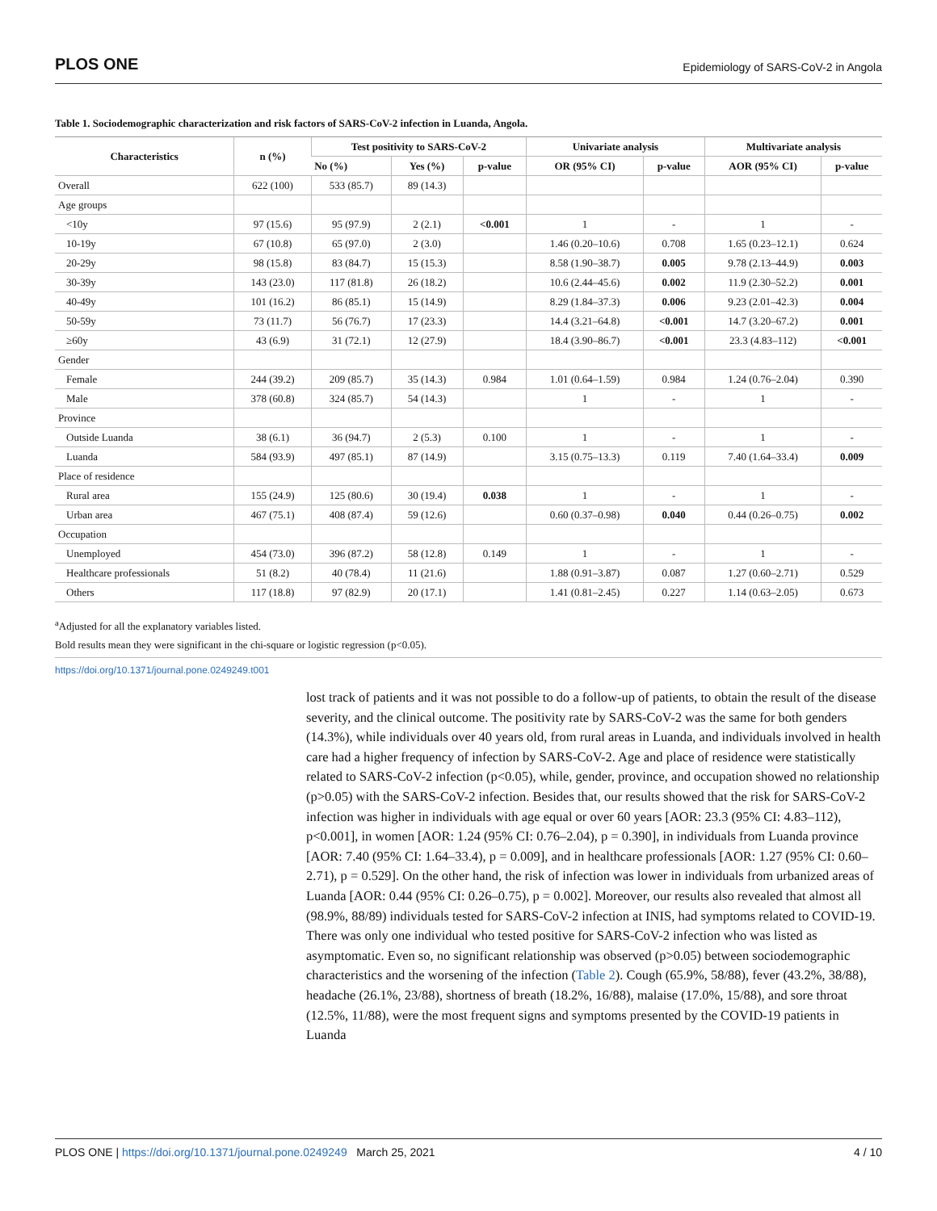PLOS ONE Epidemiology of SARS-CoV-2 in Angola
Table 1. Sociodemographic characterization and risk factors of SARS-CoV-2 infection in Luanda, Angola.
| Characteristics | n (%) | Test positivity to SARS-CoV-2 | | | Univariate analysis | | Multivariate analysis | |
| --- | --- | --- | --- | --- | --- | --- | --- | --- |
| | | No (%) | Yes (%) | p-value | OR (95% CI) | p-value | AOR (95% CI) | p-value |
| Overall | 622 (100) | 533 (85.7) | 89 (14.3) | | | | | |
| Age groups | | | | | | | | |
| <10y | 97 (15.6) | 95 (97.9) | 2 (2.1) | <0.001 | 1 | - | 1 | - |
| 10-19y | 67 (10.8) | 65 (97.0) | 2 (3.0) | | 1.46 (0.20–10.6) | 0.708 | 1.65 (0.23–12.1) | 0.624 |
| 20-29y | 98 (15.8) | 83 (84.7) | 15 (15.3) | | 8.58 (1.90–38.7) | 0.005 | 9.78 (2.13–44.9) | 0.003 |
| 30-39y | 143 (23.0) | 117 (81.8) | 26 (18.2) | | 10.6 (2.44–45.6) | 0.002 | 11.9 (2.30–52.2) | 0.001 |
| 40-49y | 101 (16.2) | 86 (85.1) | 15 (14.9) | | 8.29 (1.84–37.3) | 0.006 | 9.23 (2.01–42.3) | 0.004 |
| 50-59y | 73 (11.7) | 56 (76.7) | 17 (23.3) | | 14.4 (3.21–64.8) | <0.001 | 14.7 (3.20–67.2) | 0.001 |
| ≥60y | 43 (6.9) | 31 (72.1) | 12 (27.9) | | 18.4 (3.90–86.7) | <0.001 | 23.3 (4.83–112) | <0.001 |
| Gender | | | | | | | | |
| Female | 244 (39.2) | 209 (85.7) | 35 (14.3) | 0.984 | 1.01 (0.64–1.59) | 0.984 | 1.24 (0.76–2.04) | 0.390 |
| Male | 378 (60.8) | 324 (85.7) | 54 (14.3) | | 1 | - | 1 | - |
| Province | | | | | | | | |
| Outside Luanda | 38 (6.1) | 36 (94.7) | 2 (5.3) | 0.100 | 1 | - | 1 | - |
| Luanda | 584 (93.9) | 497 (85.1) | 87 (14.9) | | 3.15 (0.75–13.3) | 0.119 | 7.40 (1.64–33.4) | 0.009 |
| Place of residence | | | | | | | | |
| Rural area | 155 (24.9) | 125 (80.6) | 30 (19.4) | 0.038 | 1 | - | 1 | - |
| Urban area | 467 (75.1) | 408 (87.4) | 59 (12.6) | | 0.60 (0.37–0.98) | 0.040 | 0.44 (0.26–0.75) | 0.002 |
| Occupation | | | | | | | | |
| Unemployed | 454 (73.0) | 396 (87.2) | 58 (12.8) | 0.149 | 1 | - | 1 | - |
| Healthcare professionals | 51 (8.2) | 40 (78.4) | 11 (21.6) | | 1.88 (0.91–3.87) | 0.087 | 1.27 (0.60–2.71) | 0.529 |
| Others | 117 (18.8) | 97 (82.9) | 20 (17.1) | | 1.41 (0.81–2.45) | 0.227 | 1.14 (0.63–2.05) | 0.673 |
<sup>a</sup> Adjusted for all the explanatory variables listed.
Bold results mean they were significant in the chi-square or logistic regression (p<0.05).
https://doi.org/10.1371/journal.pone.0249249.t001
lost track of patients and it was not possible to do a follow-up of patients, to obtain the result of the disease severity, and the clinical outcome. The positivity rate by SARS-CoV-2 was the same for both genders (14.3%), while individuals over 40 years old, from rural areas in Luanda, and individuals involved in health care had a higher frequency of infection by SARS-CoV-2. Age and place of residence were statistically related to SARS-CoV-2 infection (p<0.05), while, gender, province, and occupation showed no relationship (p>0.05) with the SARS-CoV-2 infection. Besides that, our results showed that the risk for SARS-CoV-2 infection was higher in individuals with age equal or over 60 years [AOR: 23.3 (95% CI: 4.83–112), p<0.001], in women [AOR: 1.24 (95% CI: 0.76–2.04), p = 0.390], in individuals from Luanda province [AOR: 7.40 (95% CI: 1.64–33.4), p = 0.009], and in healthcare professionals [AOR: 1.27 (95% CI: 0.60–2.71), p = 0.529]. On the other hand, the risk of infection was lower in individuals from urbanized areas of Luanda [AOR: 0.44 (95% CI: 0.26–0.75), p = 0.002]. Moreover, our results also revealed that almost all (98.9%, 88/89) individuals tested for SARS-CoV-2 infection at INIS, had symptoms related to COVID-19. There was only one individual who tested positive for SARS-CoV-2 infection who was listed as asymptomatic. Even so, no significant relationship was observed (p>0.05) between sociodemographic characteristics and the worsening of the infection (Table 2). Cough (65.9%, 58/88), fever (43.2%, 38/88), headache (26.1%, 23/88), shortness of breath (18.2%, 16/88), malaise (17.0%, 15/88), and sore throat (12.5%, 11/88), were the most frequent signs and symptoms presented by the COVID-19 patients in Luanda
PLOS ONE | https://doi.org/10.1371/journal.pone.0249249 March 25, 2021 4 / 10